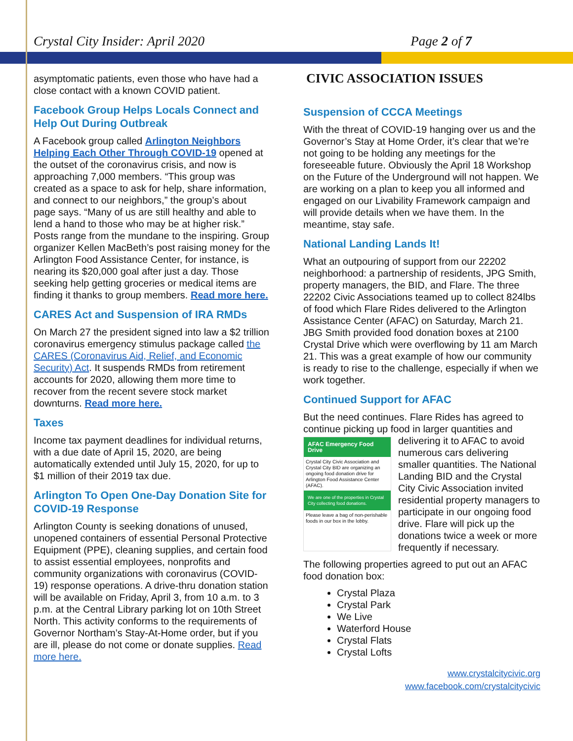Crystal City Insider: April 2020 Page 2 of 7
asymptomatic patients, even those who have had a close contact with a known COVID patient.
Facebook Group Helps Locals Connect and Help Out During Outbreak
A Facebook group called Arlington Neighbors Helping Each Other Through COVID-19 opened at the outset of the coronavirus crisis, and now is approaching 7,000 members. “This group was created as a space to ask for help, share information, and connect to our neighbors,” the group’s about page says. “Many of us are still healthy and able to lend a hand to those who may be at higher risk.” Posts range from the mundane to the inspiring. Group organizer Kellen MacBeth’s post raising money for the Arlington Food Assistance Center, for instance, is nearing its $20,000 goal after just a day. Those seeking help getting groceries or medical items are finding it thanks to group members. Read more here.
CARES Act and Suspension of IRA RMDs
On March 27 the president signed into law a $2 trillion coronavirus emergency stimulus package called the CARES (Coronavirus Aid, Relief, and Economic Security) Act. It suspends RMDs from retirement accounts for 2020, allowing them more time to recover from the recent severe stock market downturns. Read more here.
Taxes
Income tax payment deadlines for individual returns, with a due date of April 15, 2020, are being automatically extended until July 15, 2020, for up to $1 million of their 2019 tax due.
Arlington To Open One-Day Donation Site for COVID-19 Response
Arlington County is seeking donations of unused, unopened containers of essential Personal Protective Equipment (PPE), cleaning supplies, and certain food to assist essential employees, nonprofits and community organizations with coronavirus (COVID-19) response operations. A drive-thru donation station will be available on Friday, April 3, from 10 a.m. to 3 p.m. at the Central Library parking lot on 10th Street North. This activity conforms to the requirements of Governor Northam’s Stay-At-Home order, but if you are ill, please do not come or donate supplies. Read more here.
CIVIC ASSOCIATION ISSUES
Suspension of CCCA Meetings
With the threat of COVID-19 hanging over us and the Governor’s Stay at Home Order, it’s clear that we’re not going to be holding any meetings for the foreseeable future. Obviously the April 18 Workshop on the Future of the Underground will not happen. We are working on a plan to keep you all informed and engaged on our Livability Framework campaign and will provide details when we have them. In the meantime, stay safe.
National Landing Lands It!
What an outpouring of support from our 22202 neighborhood: a partnership of residents, JPG Smith, property managers, the BID, and Flare. The three 22202 Civic Associations teamed up to collect 824lbs of food which Flare Rides delivered to the Arlington Assistance Center (AFAC) on Saturday, March 21. JBG Smith provided food donation boxes at 2100 Crystal Drive which were overflowing by 11 am March 21. This was a great example of how our community is ready to rise to the challenge, especially if when we work together.
Continued Support for AFAC
But the need continues. Flare Rides has agreed to continue picking up food in larger quantities and AFAC Emergency Food Drive
Crystal City Civic Association and Crystal City BID are organizing an ongoing food donation drive for Arlington Food Assistance Center (AFAC).
We are one of the properties in Crystal City collecting food donations.
Please leave a bag of non-perishable foods in our box in the lobby. delivering it to AFAC to avoid numerous cars delivering smaller quantities. The National Landing BID and the Crystal City Civic Association invited residential property managers to participate in our ongoing food drive. Flare will pick up the donations twice a week or more frequently if necessary.
The following properties agreed to put out an AFAC food donation box:
Crystal Plaza
Crystal Park
We Live
Waterford House
Crystal Flats
Crystal Lofts
www.crystalcitycivic.org
www.facebook.com/crystalcitycivic